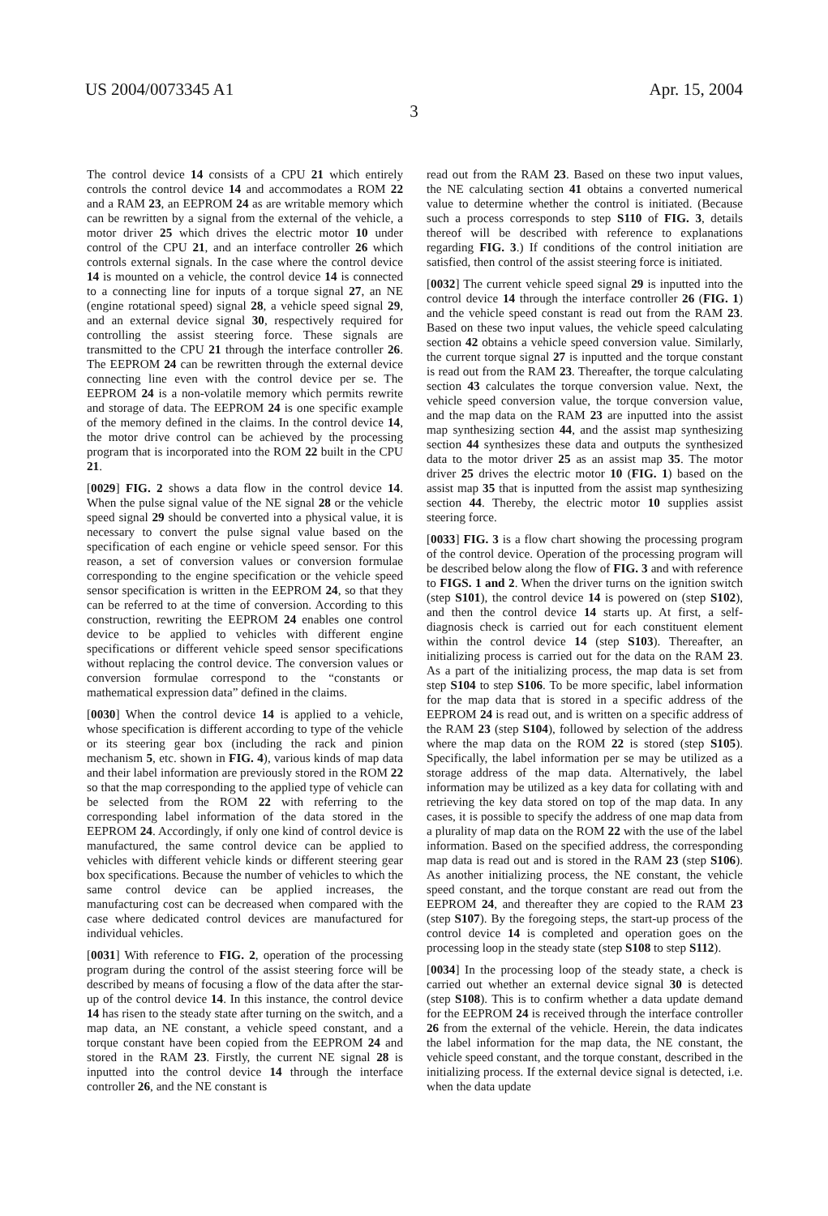US 2004/0073345 A1 Apr. 15, 2004
3
The control device 14 consists of a CPU 21 which entirely controls the control device 14 and accommodates a ROM 22 and a RAM 23, an EEPROM 24 as are writable memory which can be rewritten by a signal from the external of the vehicle, a motor driver 25 which drives the electric motor 10 under control of the CPU 21, and an interface controller 26 which controls external signals. In the case where the control device 14 is mounted on a vehicle, the control device 14 is connected to a connecting line for inputs of a torque signal 27, an NE (engine rotational speed) signal 28, a vehicle speed signal 29, and an external device signal 30, respectively required for controlling the assist steering force. These signals are transmitted to the CPU 21 through the interface controller 26. The EEPROM 24 can be rewritten through the external device connecting line even with the control device per se. The EEPROM 24 is a non-volatile memory which permits rewrite and storage of data. The EEPROM 24 is one specific example of the memory defined in the claims. In the control device 14, the motor drive control can be achieved by the processing program that is incorporated into the ROM 22 built in the CPU 21.
[0029] FIG. 2 shows a data flow in the control device 14. When the pulse signal value of the NE signal 28 or the vehicle speed signal 29 should be converted into a physical value, it is necessary to convert the pulse signal value based on the specification of each engine or vehicle speed sensor. For this reason, a set of conversion values or conversion formulae corresponding to the engine specification or the vehicle speed sensor specification is written in the EEPROM 24, so that they can be referred to at the time of conversion. According to this construction, rewriting the EEPROM 24 enables one control device to be applied to vehicles with different engine specifications or different vehicle speed sensor specifications without replacing the control device. The conversion values or conversion formulae correspond to the “constants or mathematical expression data” defined in the claims.
[0030] When the control device 14 is applied to a vehicle, whose specification is different according to type of the vehicle or its steering gear box (including the rack and pinion mechanism 5, etc. shown in FIG. 4), various kinds of map data and their label information are previously stored in the ROM 22 so that the map corresponding to the applied type of vehicle can be selected from the ROM 22 with referring to the corresponding label information of the data stored in the EEPROM 24. Accordingly, if only one kind of control device is manufactured, the same control device can be applied to vehicles with different vehicle kinds or different steering gear box specifications. Because the number of vehicles to which the same control device can be applied increases, the manufacturing cost can be decreased when compared with the case where dedicated control devices are manufactured for individual vehicles.
[0031] With reference to FIG. 2, operation of the processing program during the control of the assist steering force will be described by means of focusing a flow of the data after the star-up of the control device 14. In this instance, the control device 14 has risen to the steady state after turning on the switch, and a map data, an NE constant, a vehicle speed constant, and a torque constant have been copied from the EEPROM 24 and stored in the RAM 23. Firstly, the current NE signal 28 is inputted into the control device 14 through the interface controller 26, and the NE constant is
read out from the RAM 23. Based on these two input values, the NE calculating section 41 obtains a converted numerical value to determine whether the control is initiated. (Because such a process corresponds to step S110 of FIG. 3, details thereof will be described with reference to explanations regarding FIG. 3.) If conditions of the control initiation are satisfied, then control of the assist steering force is initiated.
[0032] The current vehicle speed signal 29 is inputted into the control device 14 through the interface controller 26 (FIG. 1) and the vehicle speed constant is read out from the RAM 23. Based on these two input values, the vehicle speed calculating section 42 obtains a vehicle speed conversion value. Similarly, the current torque signal 27 is inputted and the torque constant is read out from the RAM 23. Thereafter, the torque calculating section 43 calculates the torque conversion value. Next, the vehicle speed conversion value, the torque conversion value, and the map data on the RAM 23 are inputted into the assist map synthesizing section 44, and the assist map synthesizing section 44 synthesizes these data and outputs the synthesized data to the motor driver 25 as an assist map 35. The motor driver 25 drives the electric motor 10 (FIG. 1) based on the assist map 35 that is inputted from the assist map synthesizing section 44. Thereby, the electric motor 10 supplies assist steering force.
[0033] FIG. 3 is a flow chart showing the processing program of the control device. Operation of the processing program will be described below along the flow of FIG. 3 and with reference to FIGS. 1 and 2. When the driver turns on the ignition switch (step S101), the control device 14 is powered on (step S102), and then the control device 14 starts up. At first, a self-diagnosis check is carried out for each constituent element within the control device 14 (step S103). Thereafter, an initializing process is carried out for the data on the RAM 23. As a part of the initializing process, the map data is set from step S104 to step S106. To be more specific, label information for the map data that is stored in a specific address of the EEPROM 24 is read out, and is written on a specific address of the RAM 23 (step S104), followed by selection of the address where the map data on the ROM 22 is stored (step S105). Specifically, the label information per se may be utilized as a storage address of the map data. Alternatively, the label information may be utilized as a key data for collating with and retrieving the key data stored on top of the map data. In any cases, it is possible to specify the address of one map data from a plurality of map data on the ROM 22 with the use of the label information. Based on the specified address, the corresponding map data is read out and is stored in the RAM 23 (step S106). As another initializing process, the NE constant, the vehicle speed constant, and the torque constant are read out from the EEPROM 24, and thereafter they are copied to the RAM 23 (step S107). By the foregoing steps, the start-up process of the control device 14 is completed and operation goes on the processing loop in the steady state (step S108 to step S112).
[0034] In the processing loop of the steady state, a check is carried out whether an external device signal 30 is detected (step S108). This is to confirm whether a data update demand for the EEPROM 24 is received through the interface controller 26 from the external of the vehicle. Herein, the data indicates the label information for the map data, the NE constant, the vehicle speed constant, and the torque constant, described in the initializing process. If the external device signal is detected, i.e. when the data update